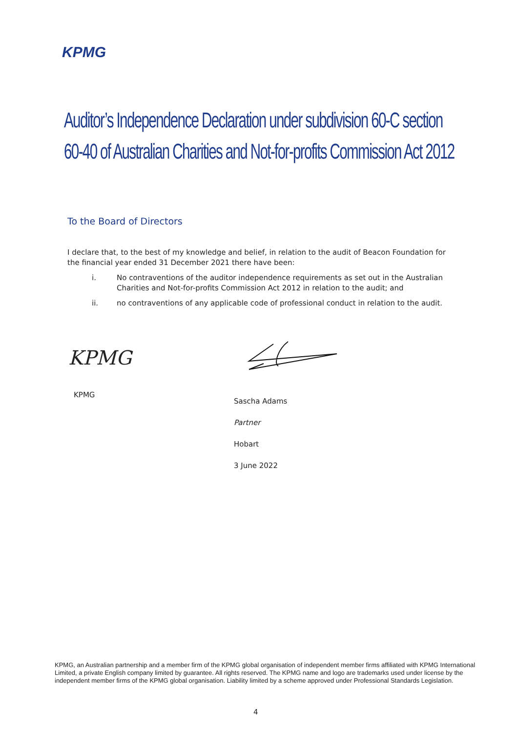KPMG
Auditor’s Independence Declaration under subdivision 60-C section 60-40 of Australian Charities and Not-for-profits Commission Act 2012
To the Board of Directors
I declare that, to the best of my knowledge and belief, in relation to the audit of Beacon Foundation for the financial year ended 31 December 2021 there have been:
i. No contraventions of the auditor independence requirements as set out in the Australian Charities and Not-for-profits Commission Act 2012 in relation to the audit; and
ii. no contraventions of any applicable code of professional conduct in relation to the audit.
KPMG
KPMG
Sascha Adams
Partner
Hobart
3 June 2022
KPMG, an Australian partnership and a member firm of the KPMG global organisation of independent member firms affiliated with KPMG International Limited, a private English company limited by guarantee. All rights reserved. The KPMG name and logo are trademarks used under license by the independent member firms of the KPMG global organisation. Liability limited by a scheme approved under Professional Standards Legislation.
4